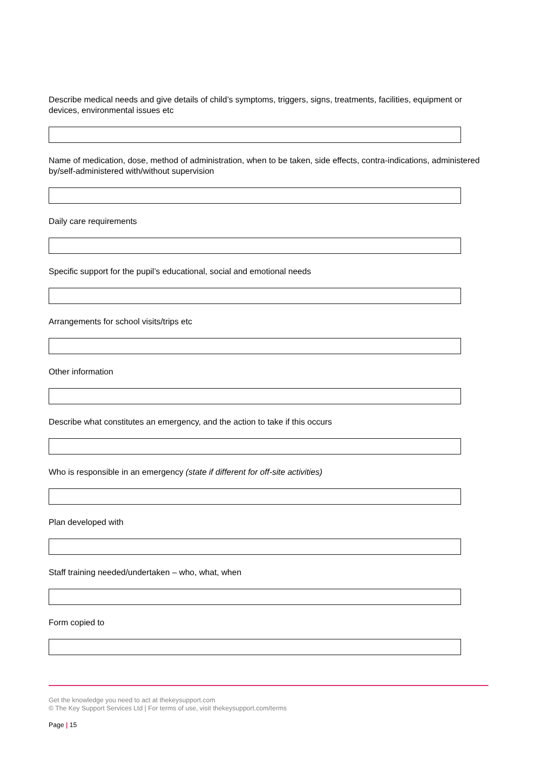Describe medical needs and give details of child’s symptoms, triggers, signs, treatments, facilities, equipment or devices, environmental issues etc
Name of medication, dose, method of administration, when to be taken, side effects, contra-indications, administered by/self-administered with/without supervision
Daily care requirements
Specific support for the pupil’s educational, social and emotional needs
Arrangements for school visits/trips etc
Other information
Describe what constitutes an emergency, and the action to take if this occurs
Who is responsible in an emergency (state if different for off-site activities)
Plan developed with
Staff training needed/undertaken – who, what, when
Form copied to
Get the knowledge you need to act at thekeysupport.com
© The Key Support Services Ltd | For terms of use, visit thekeysupport.com/terms
Page | 15